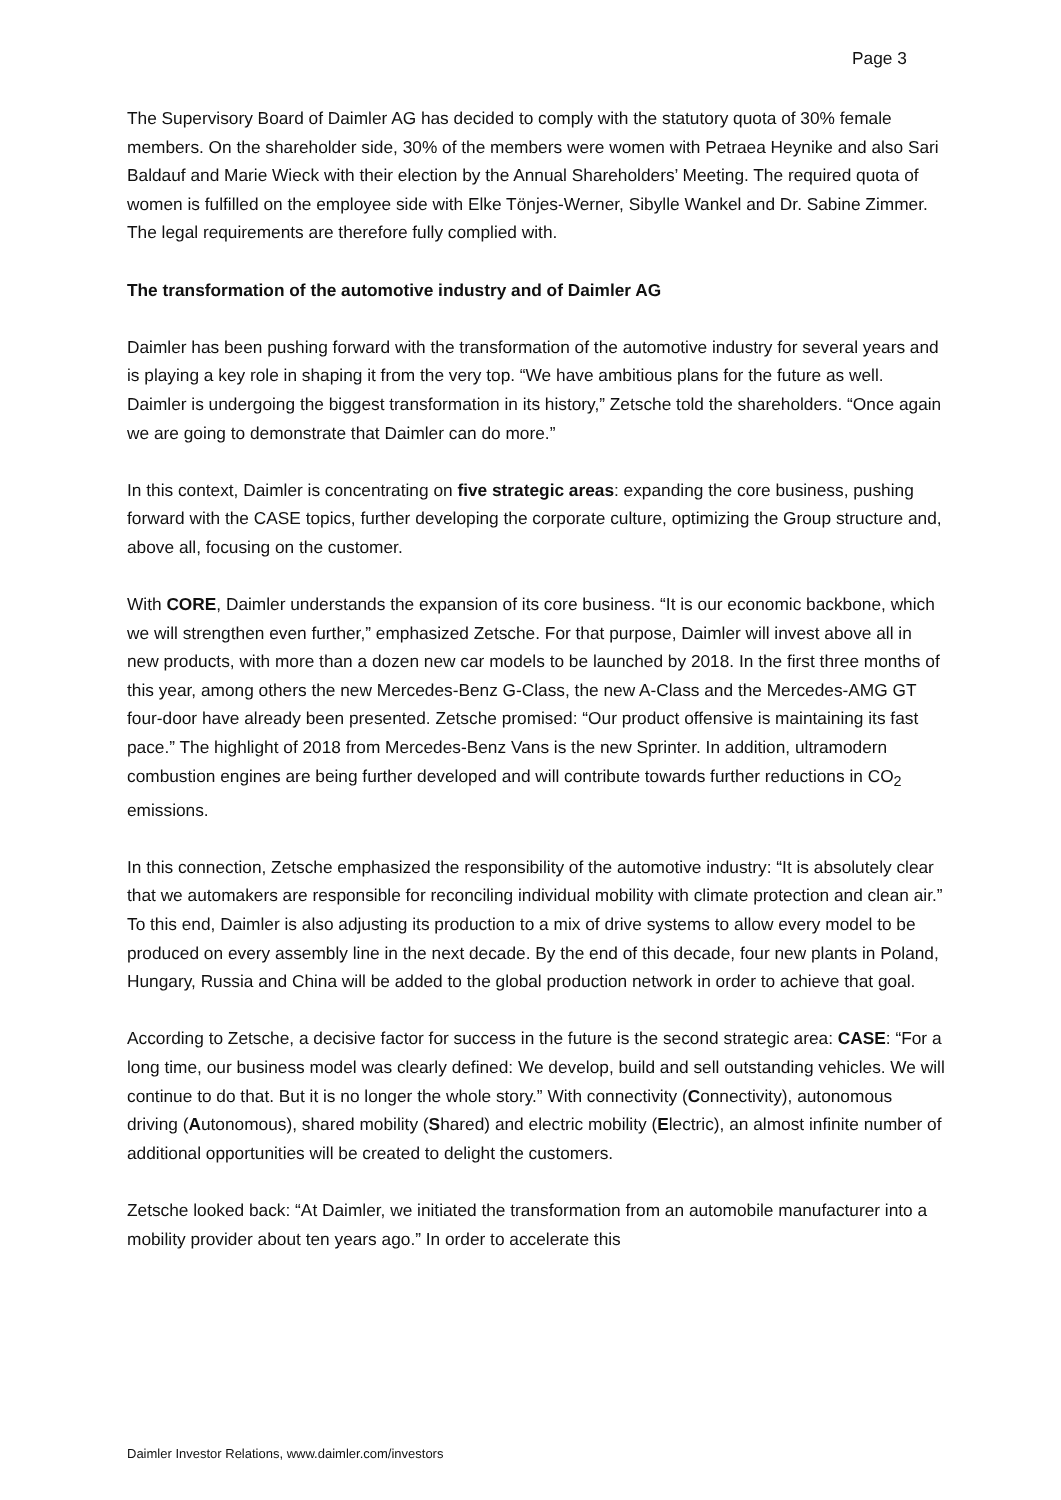Page 3
The Supervisory Board of Daimler AG has decided to comply with the statutory quota of 30% female members. On the shareholder side, 30% of the members were women with Petraea Heynike and also Sari Baldauf and Marie Wieck with their election by the Annual Shareholders’ Meeting. The required quota of women is fulfilled on the employee side with Elke Tönjes-Werner, Sibylle Wankel and Dr. Sabine Zimmer. The legal requirements are therefore fully complied with.
The transformation of the automotive industry and of Daimler AG
Daimler has been pushing forward with the transformation of the automotive industry for several years and is playing a key role in shaping it from the very top. “We have ambitious plans for the future as well. Daimler is undergoing the biggest transformation in its history,” Zetsche told the shareholders. “Once again we are going to demonstrate that Daimler can do more.”
In this context, Daimler is concentrating on five strategic areas: expanding the core business, pushing forward with the CASE topics, further developing the corporate culture, optimizing the Group structure and, above all, focusing on the customer.
With CORE, Daimler understands the expansion of its core business. “It is our economic backbone, which we will strengthen even further,” emphasized Zetsche. For that purpose, Daimler will invest above all in new products, with more than a dozen new car models to be launched by 2018. In the first three months of this year, among others the new Mercedes-Benz G-Class, the new A-Class and the Mercedes-AMG GT four-door have already been presented. Zetsche promised: “Our product offensive is maintaining its fast pace.” The highlight of 2018 from Mercedes-Benz Vans is the new Sprinter. In addition, ultramodern combustion engines are being further developed and will contribute towards further reductions in CO<sub>2</sub> emissions.
In this connection, Zetsche emphasized the responsibility of the automotive industry: “It is absolutely clear that we automakers are responsible for reconciling individual mobility with climate protection and clean air.” To this end, Daimler is also adjusting its production to a mix of drive systems to allow every model to be produced on every assembly line in the next decade. By the end of this decade, four new plants in Poland, Hungary, Russia and China will be added to the global production network in order to achieve that goal.
According to Zetsche, a decisive factor for success in the future is the second strategic area: CASE: “For a long time, our business model was clearly defined: We develop, build and sell outstanding vehicles. We will continue to do that. But it is no longer the whole story.” With connectivity (Connectivity), autonomous driving (Autonomous), shared mobility (Shared) and electric mobility (Electric), an almost infinite number of additional opportunities will be created to delight the customers.
Zetsche looked back: “At Daimler, we initiated the transformation from an automobile manufacturer into a mobility provider about ten years ago.” In order to accelerate this
Daimler Investor Relations, www.daimler.com/investors